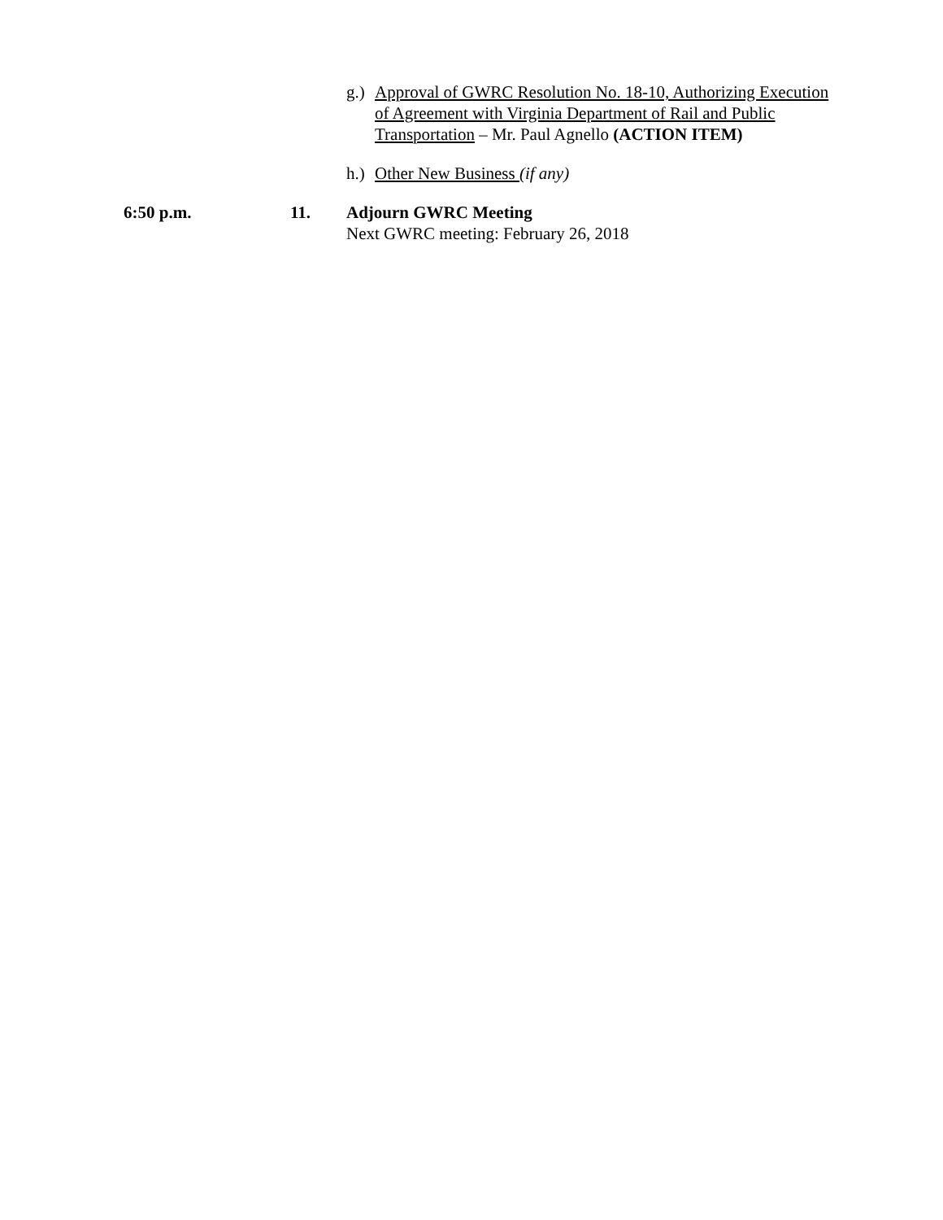g.) Approval of GWRC Resolution No. 18-10, Authorizing Execution of Agreement with Virginia Department of Rail and Public Transportation – Mr. Paul Agnello (ACTION ITEM)
h.) Other New Business (if any)
6:50 p.m. 11. Adjourn GWRC Meeting
Next GWRC meeting: February 26, 2018